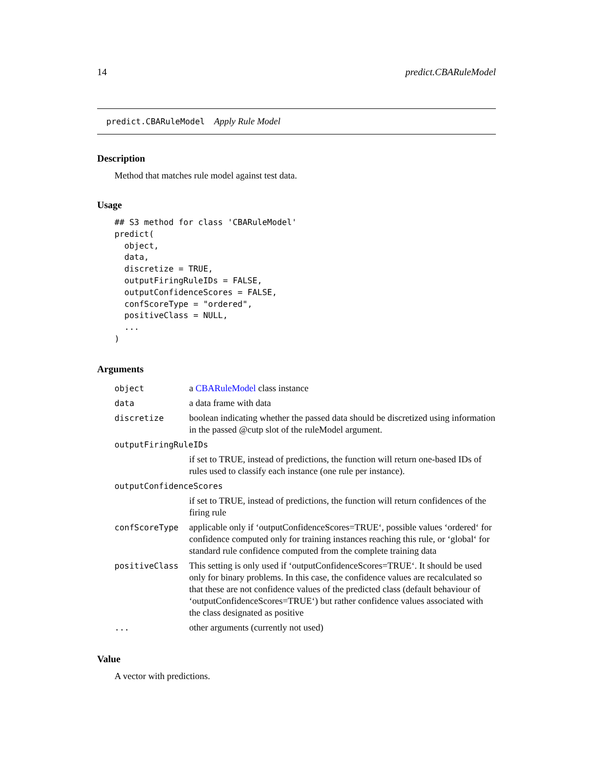14 predict.CBARuleModel
predict.CBARuleModel Apply Rule Model
Description
Method that matches rule model against test data.
Usage
## S3 method for class 'CBARuleModel'
predict(
  object,
  data,
  discretize = TRUE,
  outputFiringRuleIDs = FALSE,
  outputConfidenceScores = FALSE,
  confScoreType = "ordered",
  positiveClass = NULL,
  ...
)
Arguments
| object | a CBARuleModel class instance |
| data | a data frame with data |
| discretize | boolean indicating whether the passed data should be discretized using information in the passed @cutp slot of the ruleModel argument. |
| outputFiringRuleIDs | |
| | if set to TRUE, instead of predictions, the function will return one-based IDs of rules used to classify each instance (one rule per instance). |
| outputConfidenceScores | |
| | if set to TRUE, instead of predictions, the function will return confidences of the firing rule |
| confScoreType | applicable only if ‘outputConfidenceScores=TRUE‘, possible values ‘ordered‘ for confidence computed only for training instances reaching this rule, or ‘global‘ for standard rule confidence computed from the complete training data |
| positiveClass | This setting is only used if ‘outputConfidenceScores=TRUE‘. It should be used only for binary problems. In this case, the confidence values are recalculated so that these are not confidence values of the predicted class (default behaviour of ‘outputConfidenceScores=TRUE‘) but rather confidence values associated with the class designated as positive |
| ... | other arguments (currently not used) |
Value
A vector with predictions.